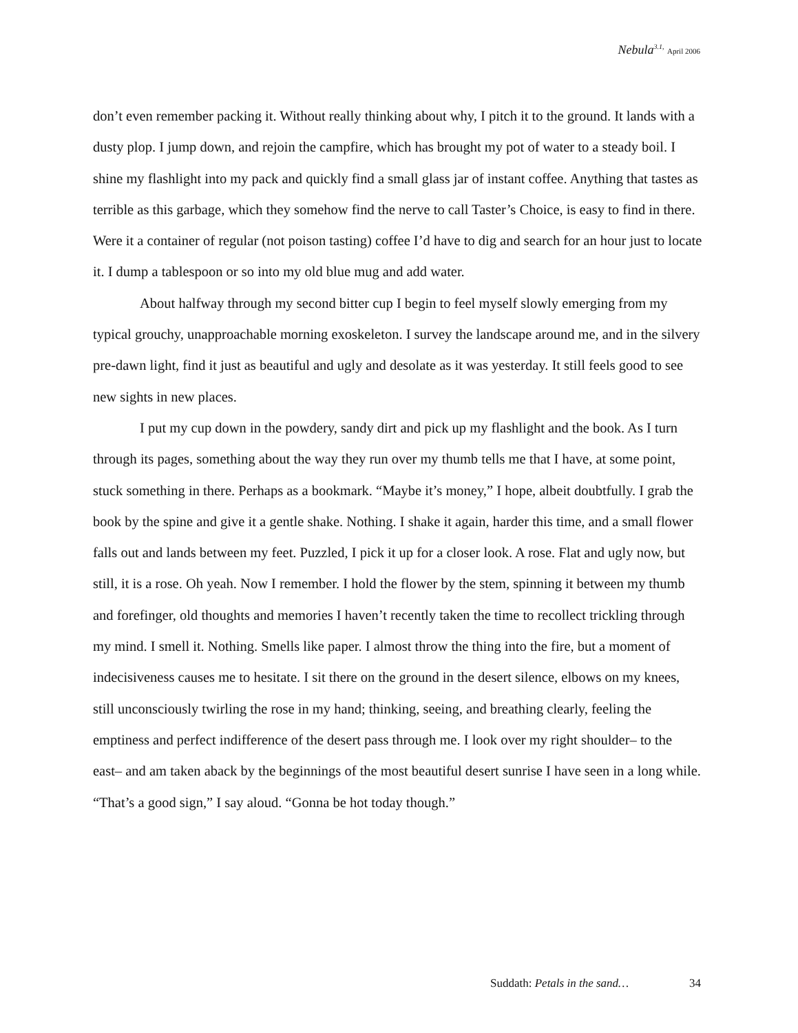Nebula<sup>3.1,</sup> April 2006
don’t even remember packing it. Without really thinking about why, I pitch it to the ground. It lands with a dusty plop. I jump down, and rejoin the campfire, which has brought my pot of water to a steady boil. I shine my flashlight into my pack and quickly find a small glass jar of instant coffee. Anything that tastes as terrible as this garbage, which they somehow find the nerve to call Taster’s Choice, is easy to find in there. Were it a container of regular (not poison tasting) coffee I’d have to dig and search for an hour just to locate it. I dump a tablespoon or so into my old blue mug and add water.
About halfway through my second bitter cup I begin to feel myself slowly emerging from my typical grouchy, unapproachable morning exoskeleton. I survey the landscape around me, and in the silvery pre-dawn light, find it just as beautiful and ugly and desolate as it was yesterday. It still feels good to see new sights in new places.
I put my cup down in the powdery, sandy dirt and pick up my flashlight and the book. As I turn through its pages, something about the way they run over my thumb tells me that I have, at some point, stuck something in there. Perhaps as a bookmark. “Maybe it’s money,” I hope, albeit doubtfully. I grab the book by the spine and give it a gentle shake. Nothing. I shake it again, harder this time, and a small flower falls out and lands between my feet. Puzzled, I pick it up for a closer look. A rose. Flat and ugly now, but still, it is a rose. Oh yeah. Now I remember. I hold the flower by the stem, spinning it between my thumb and forefinger, old thoughts and memories I haven’t recently taken the time to recollect trickling through my mind. I smell it. Nothing. Smells like paper. I almost throw the thing into the fire, but a moment of indecisiveness causes me to hesitate. I sit there on the ground in the desert silence, elbows on my knees, still unconsciously twirling the rose in my hand; thinking, seeing, and breathing clearly, feeling the emptiness and perfect indifference of the desert pass through me. I look over my right shoulder– to the east– and am taken aback by the beginnings of the most beautiful desert sunrise I have seen in a long while. “That’s a good sign,” I say aloud. “Gonna be hot today though.”
Suddath: Petals in the sand… 34